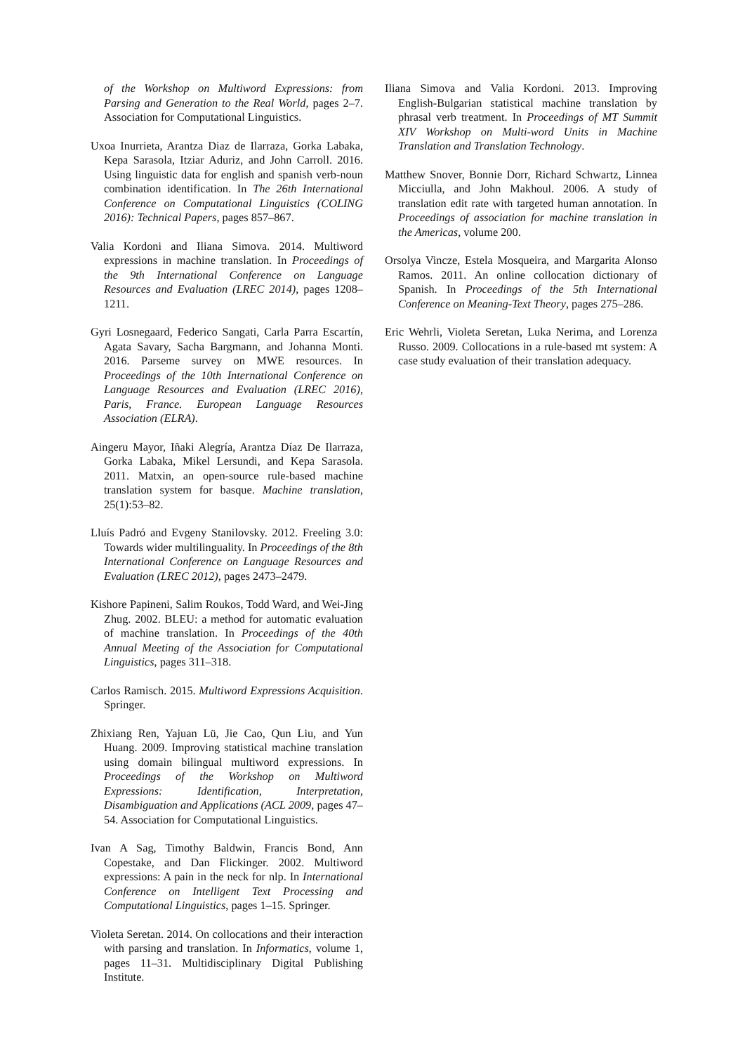of the Workshop on Multiword Expressions: from Parsing and Generation to the Real World, pages 2–7. Association for Computational Linguistics.
Uxoa Inurrieta, Arantza Diaz de Ilarraza, Gorka Labaka, Kepa Sarasola, Itziar Aduriz, and John Carroll. 2016. Using linguistic data for english and spanish verb-noun combination identification. In The 26th International Conference on Computational Linguistics (COLING 2016): Technical Papers, pages 857–867.
Valia Kordoni and Iliana Simova. 2014. Multiword expressions in machine translation. In Proceedings of the 9th International Conference on Language Resources and Evaluation (LREC 2014), pages 1208–1211.
Gyri Losnegaard, Federico Sangati, Carla Parra Escartín, Agata Savary, Sacha Bargmann, and Johanna Monti. 2016. Parseme survey on MWE resources. In Proceedings of the 10th International Conference on Language Resources and Evaluation (LREC 2016), Paris, France. European Language Resources Association (ELRA).
Aingeru Mayor, Iñaki Alegría, Arantza Díaz De Ilarraza, Gorka Labaka, Mikel Lersundi, and Kepa Sarasola. 2011. Matxin, an open-source rule-based machine translation system for basque. Machine translation, 25(1):53–82.
Lluís Padró and Evgeny Stanilovsky. 2012. Freeling 3.0: Towards wider multilinguality. In Proceedings of the 8th International Conference on Language Resources and Evaluation (LREC 2012), pages 2473–2479.
Kishore Papineni, Salim Roukos, Todd Ward, and Wei-Jing Zhug. 2002. BLEU: a method for automatic evaluation of machine translation. In Proceedings of the 40th Annual Meeting of the Association for Computational Linguistics, pages 311–318.
Carlos Ramisch. 2015. Multiword Expressions Acquisition. Springer.
Zhixiang Ren, Yajuan Lü, Jie Cao, Qun Liu, and Yun Huang. 2009. Improving statistical machine translation using domain bilingual multiword expressions. In Proceedings of the Workshop on Multiword Expressions: Identification, Interpretation, Disambiguation and Applications (ACL 2009, pages 47–54. Association for Computational Linguistics.
Ivan A Sag, Timothy Baldwin, Francis Bond, Ann Copestake, and Dan Flickinger. 2002. Multiword expressions: A pain in the neck for nlp. In International Conference on Intelligent Text Processing and Computational Linguistics, pages 1–15. Springer.
Violeta Seretan. 2014. On collocations and their interaction with parsing and translation. In Informatics, volume 1, pages 11–31. Multidisciplinary Digital Publishing Institute.
Iliana Simova and Valia Kordoni. 2013. Improving English-Bulgarian statistical machine translation by phrasal verb treatment. In Proceedings of MT Summit XIV Workshop on Multi-word Units in Machine Translation and Translation Technology.
Matthew Snover, Bonnie Dorr, Richard Schwartz, Linnea Micciulla, and John Makhoul. 2006. A study of translation edit rate with targeted human annotation. In Proceedings of association for machine translation in the Americas, volume 200.
Orsolya Vincze, Estela Mosqueira, and Margarita Alonso Ramos. 2011. An online collocation dictionary of Spanish. In Proceedings of the 5th International Conference on Meaning-Text Theory, pages 275–286.
Eric Wehrli, Violeta Seretan, Luka Nerima, and Lorenza Russo. 2009. Collocations in a rule-based mt system: A case study evaluation of their translation adequacy.